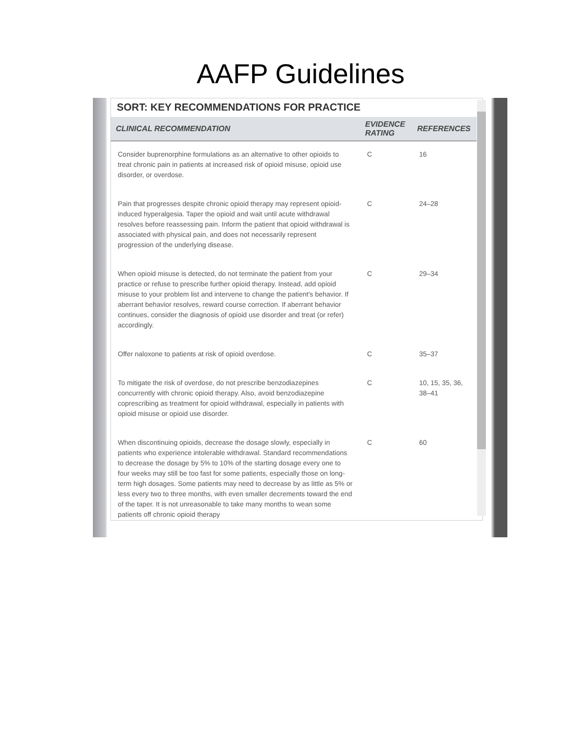AAFP Guidelines
SORT: KEY RECOMMENDATIONS FOR PRACTICE
| CLINICAL RECOMMENDATION | EVIDENCE RATING | REFERENCES |
| --- | --- | --- |
| Consider buprenorphine formulations as an alternative to other opioids to treat chronic pain in patients at increased risk of opioid misuse, opioid use disorder, or overdose. | C | 16 |
| Pain that progresses despite chronic opioid therapy may represent opioid-induced hyperalgesia. Taper the opioid and wait until acute withdrawal resolves before reassessing pain. Inform the patient that opioid withdrawal is associated with physical pain, and does not necessarily represent progression of the underlying disease. | C | 24–28 |
| When opioid misuse is detected, do not terminate the patient from your practice or refuse to prescribe further opioid therapy. Instead, add opioid misuse to your problem list and intervene to change the patient's behavior. If aberrant behavior resolves, reward course correction. If aberrant behavior continues, consider the diagnosis of opioid use disorder and treat (or refer) accordingly. | C | 29–34 |
| Offer naloxone to patients at risk of opioid overdose. | C | 35–37 |
| To mitigate the risk of overdose, do not prescribe benzodiazepines concurrently with chronic opioid therapy. Also, avoid benzodiazepine coprescribing as treatment for opioid withdrawal, especially in patients with opioid misuse or opioid use disorder. | C | 10, 15, 35, 36, 38–41 |
| When discontinuing opioids, decrease the dosage slowly, especially in patients who experience intolerable withdrawal. Standard recommendations to decrease the dosage by 5% to 10% of the starting dosage every one to four weeks may still be too fast for some patients, especially those on long-term high dosages. Some patients may need to decrease by as little as 5% or less every two to three months, with even smaller decrements toward the end of the taper. It is not unreasonable to take many months to wean some patients off chronic opioid therapy | C | 60 |